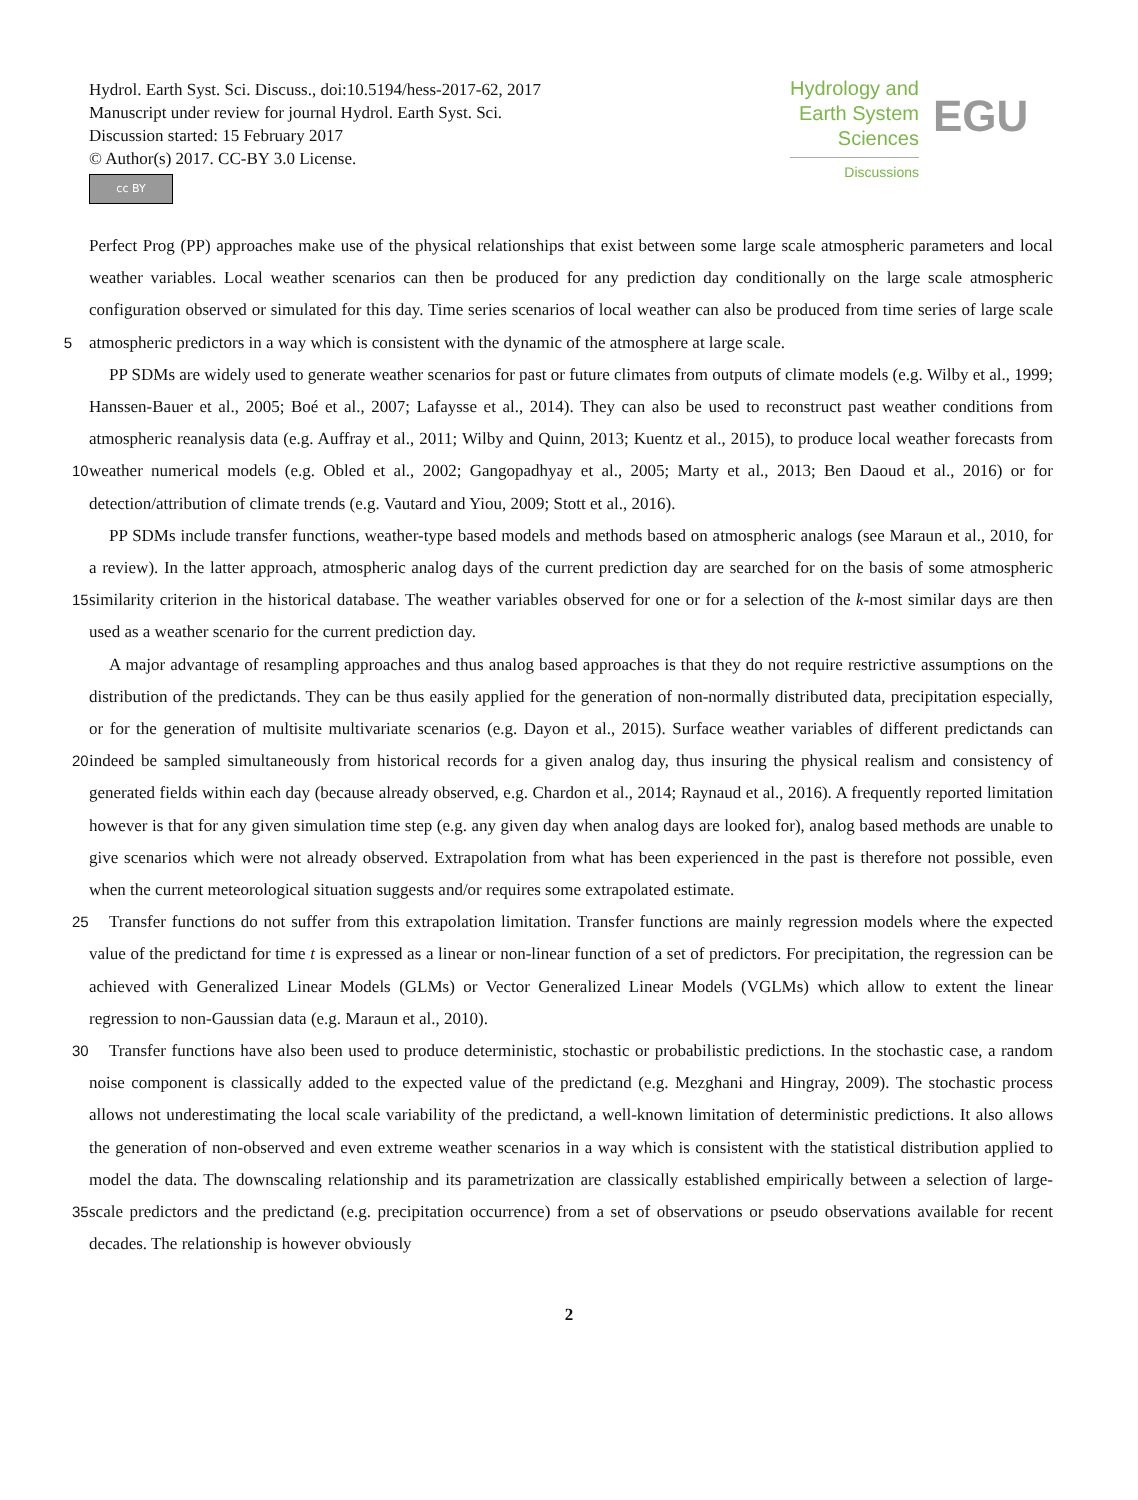Hydrol. Earth Syst. Sci. Discuss., doi:10.5194/hess-2017-62, 2017
Manuscript under review for journal Hydrol. Earth Syst. Sci.
Discussion started: 15 February 2017
© Author(s) 2017. CC-BY 3.0 License.
cc BY
Hydrology and
Earth System
Sciences
Discussions
EGU
Perfect Prog (PP) approaches make use of the physical relationships that exist between some large scale atmospheric parameters and local weather variables. Local weather scenarios can then be produced for any prediction day conditionally on the large scale atmospheric configuration observed or simulated for this day. Time series scenarios of local weather can also be produced from time series of large scale atmospheric predictors in a way which is consistent with the dynamic of the atmosphere at large 5 scale.
PP SDMs are widely used to generate weather scenarios for past or future climates from outputs of climate models (e.g. Wilby et al., 1999; Hanssen-Bauer et al., 2005; Boé et al., 2007; Lafaysse et al., 2014). They can also be used to reconstruct past weather conditions from atmospheric reanalysis data (e.g. Auffray et al., 2011; Wilby and Quinn, 2013; Kuentz et al., 2015), to produce local weather forecasts from weather numerical models (e.g. Obled et al., 2002; Gangopadhyay et al., 2005; 10 Marty et al., 2013; Ben Daoud et al., 2016) or for detection/attribution of climate trends (e.g. Vautard and Yiou, 2009; Stott et al., 2016).
PP SDMs include transfer functions, weather-type based models and methods based on atmospheric analogs (see Maraun et al., 2010, for a review). In the latter approach, atmospheric analog days of the current prediction day are searched for on the basis of some atmospheric similarity criterion in the historical database. The weather variables observed for one or for a 15 selection of the k-most similar days are then used as a weather scenario for the current prediction day.
A major advantage of resampling approaches and thus analog based approaches is that they do not require restrictive assumptions on the distribution of the predictands. They can be thus easily applied for the generation of non-normally distributed data, precipitation especially, or for the generation of multisite multivariate scenarios (e.g. Dayon et al., 2015). Surface weather variables of different predictands can indeed be sampled simultaneously from historical records for a given analog day, thus in 20 suring the physical realism and consistency of generated fields within each day (because already observed, e.g. Chardon et al., 2014; Raynaud et al., 2016). A frequently reported limitation however is that for any given simulation time step (e.g. any given day when analog days are looked for), analog based methods are unable to give scenarios which were not already observed. Extrapolation from what has been experienced in the past is therefore not possible, even when the current meteorological situation suggests and/or requires some extrapolated estimate.
25 Transfer functions do not suffer from this extrapolation limitation. Transfer functions are mainly regression models where the expected value of the predictand for time t is expressed as a linear or non-linear function of a set of predictors. For precipitation, the regression can be achieved with Generalized Linear Models (GLMs) or Vector Generalized Linear Models (VGLMs) which allow to extent the linear regression to non-Gaussian data (e.g. Maraun et al., 2010).
Transfer functions have also been used to produce deterministic, stochastic or probabilistic predictions. In the stochastic 30 case, a random noise component is classically added to the expected value of the predictand (e.g. Mezghani and Hingray, 2009). The stochastic process allows not underestimating the local scale variability of the predictand, a well-known limitation of deterministic predictions. It also allows the generation of non-observed and even extreme weather scenarios in a way which is consistent with the statistical distribution applied to model the data. The downscaling relationship and its parametrization are classically established empirically between a selection of large-scale predictors and the predictand (e.g. precipitation occur 35 rence) from a set of observations or pseudo observations available for recent decades. The relationship is however obviously
2